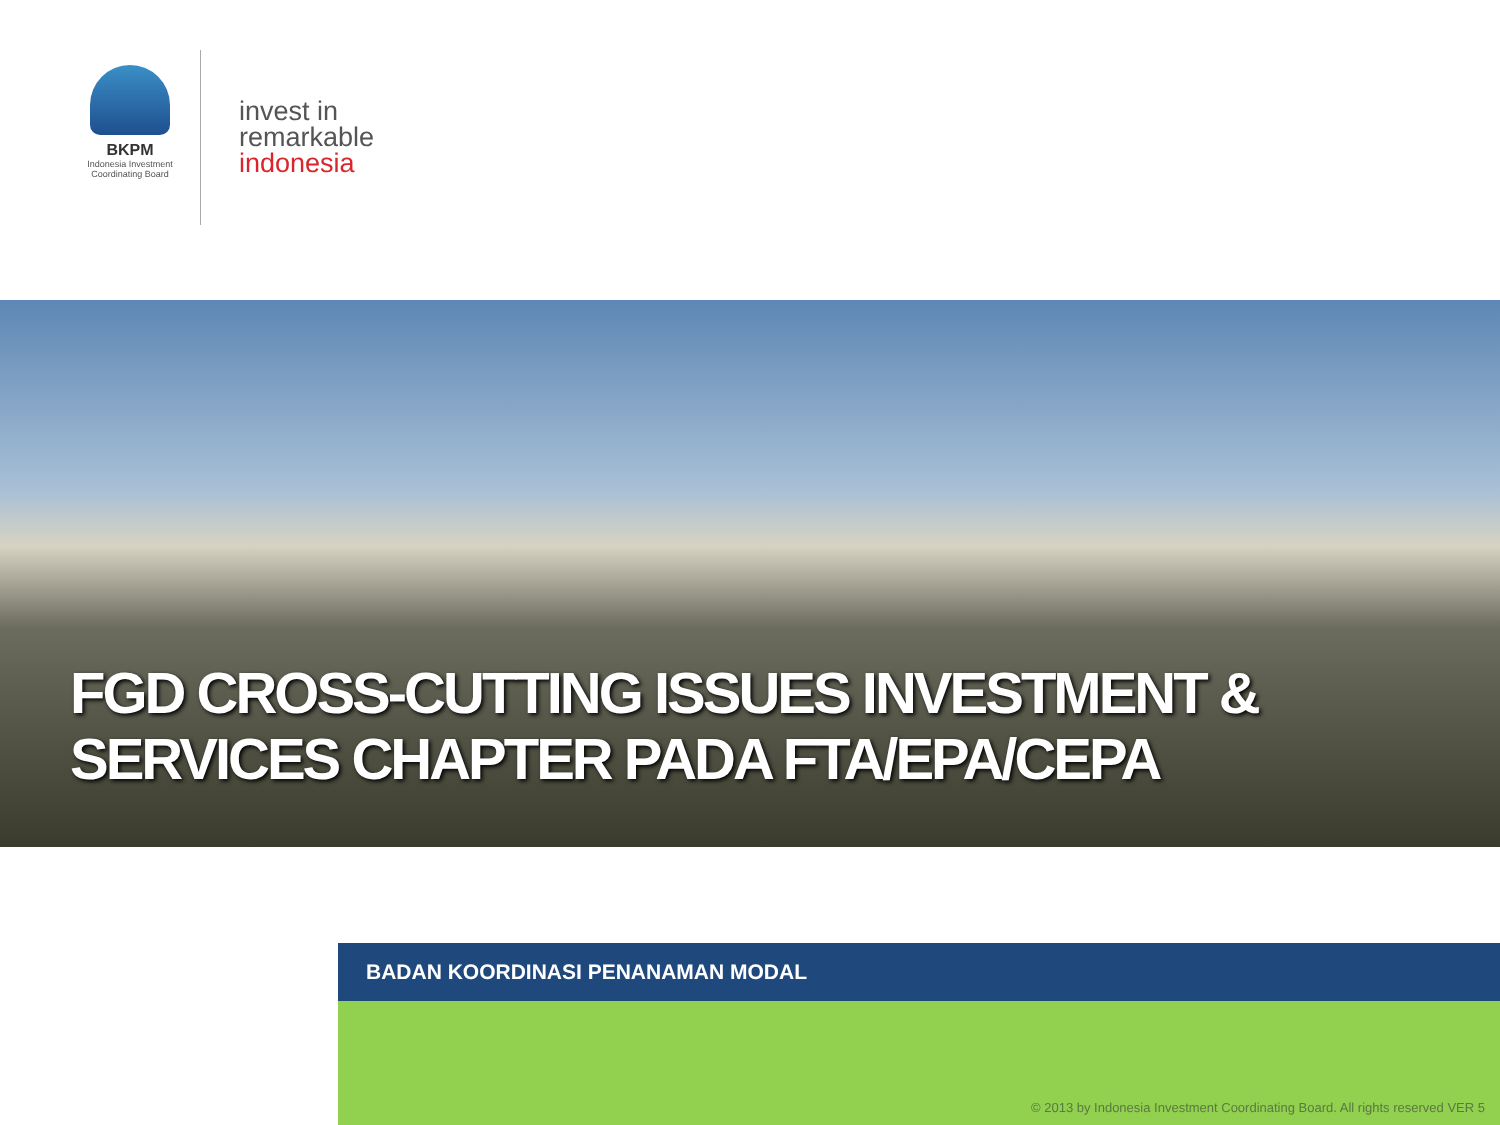BKPM
Indonesia Investment
Coordinating Board
invest in
remarkable
indonesia
FGD CROSS-CUTTING ISSUES INVESTMENT &
SERVICES CHAPTER PADA FTA/EPA/CEPA
BADAN KOORDINASI PENANAMAN MODAL
© 2013 by Indonesia Investment Coordinating Board. All rights reserved VER 5